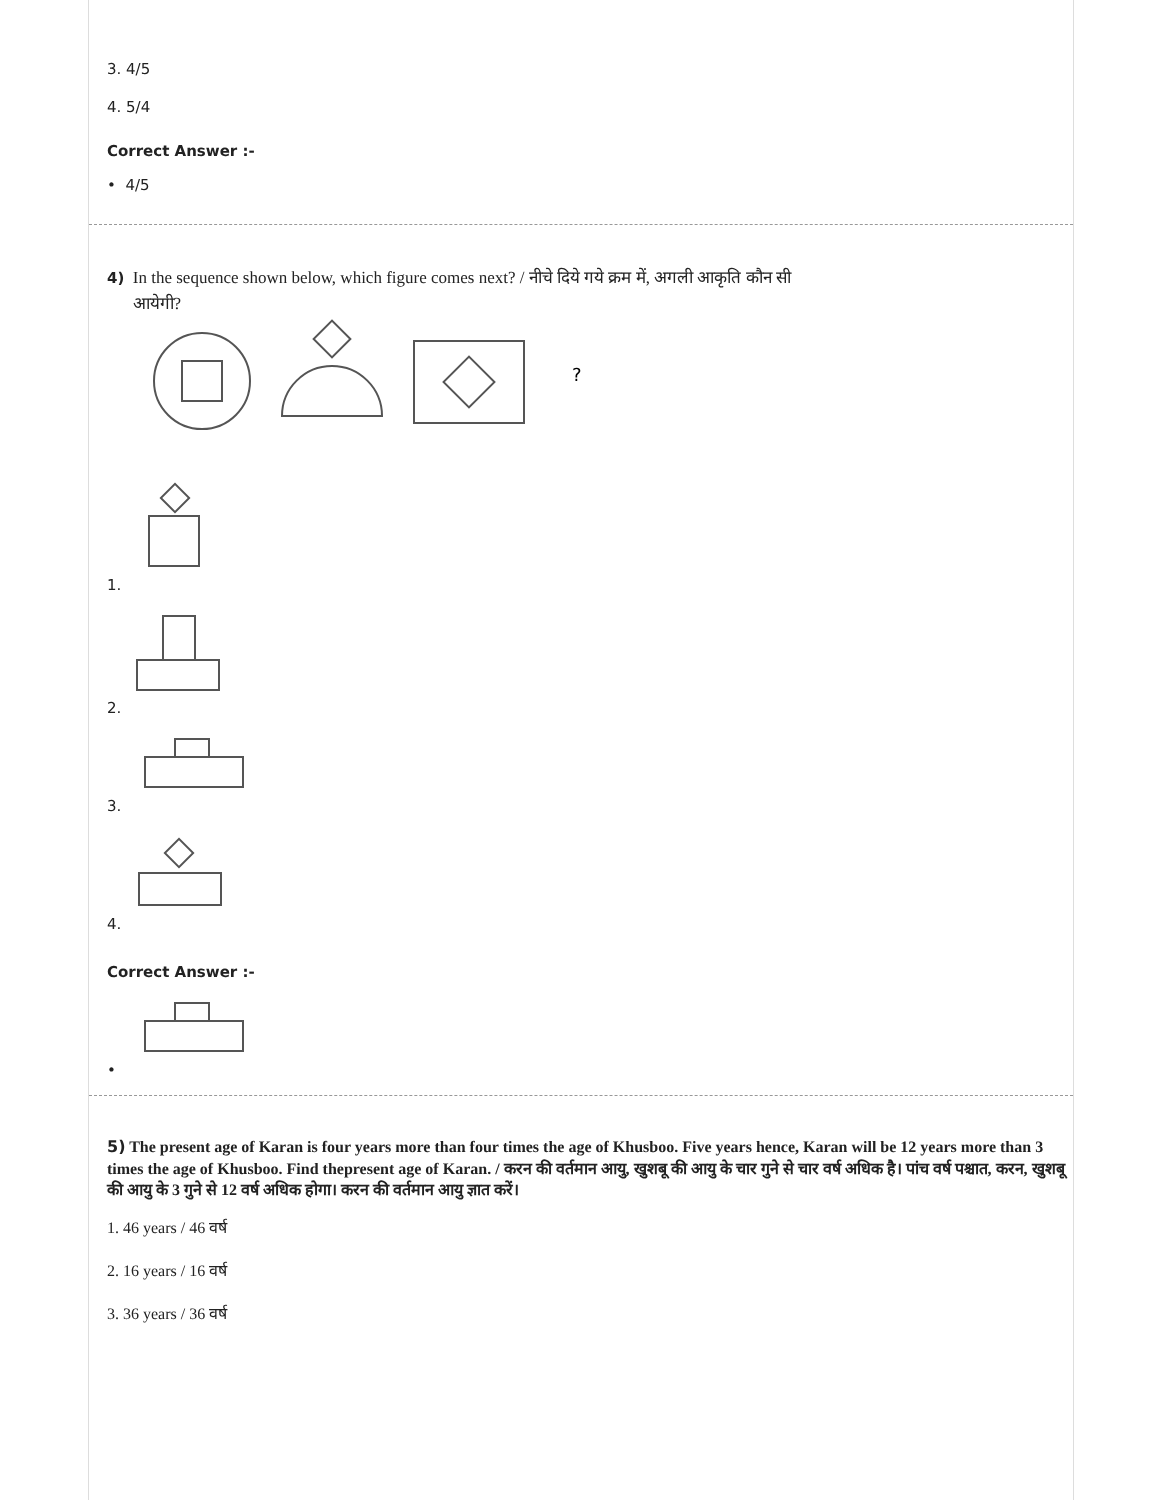3. 4/5
4. 5/4
Correct Answer :-
• 4/5
4) In the sequence shown below, which figure comes next? / नीचे दिये गये क्रम में, अगली आकृति कौन सी
आयेगी?
?
1.
2.
3.
4.
Correct Answer :-
•
5) The present age of Karan is four years more than four times the age of Khusboo. Five years hence, Karan will be 12 years more than 3 times the age of Khusboo. Find thepresent age of Karan. / करन की वर्तमान आयु, खुशबू की आयु के चार गुने से चार वर्ष अधिक है। पांच वर्ष पश्चात, करन, खुशबू की आयु के 3 गुने से 12 वर्ष अधिक होगा। करन की वर्तमान आयु ज्ञात करें।
1. 46 years / 46 वर्ष
2. 16 years / 16 वर्ष
3. 36 years / 36 वर्ष